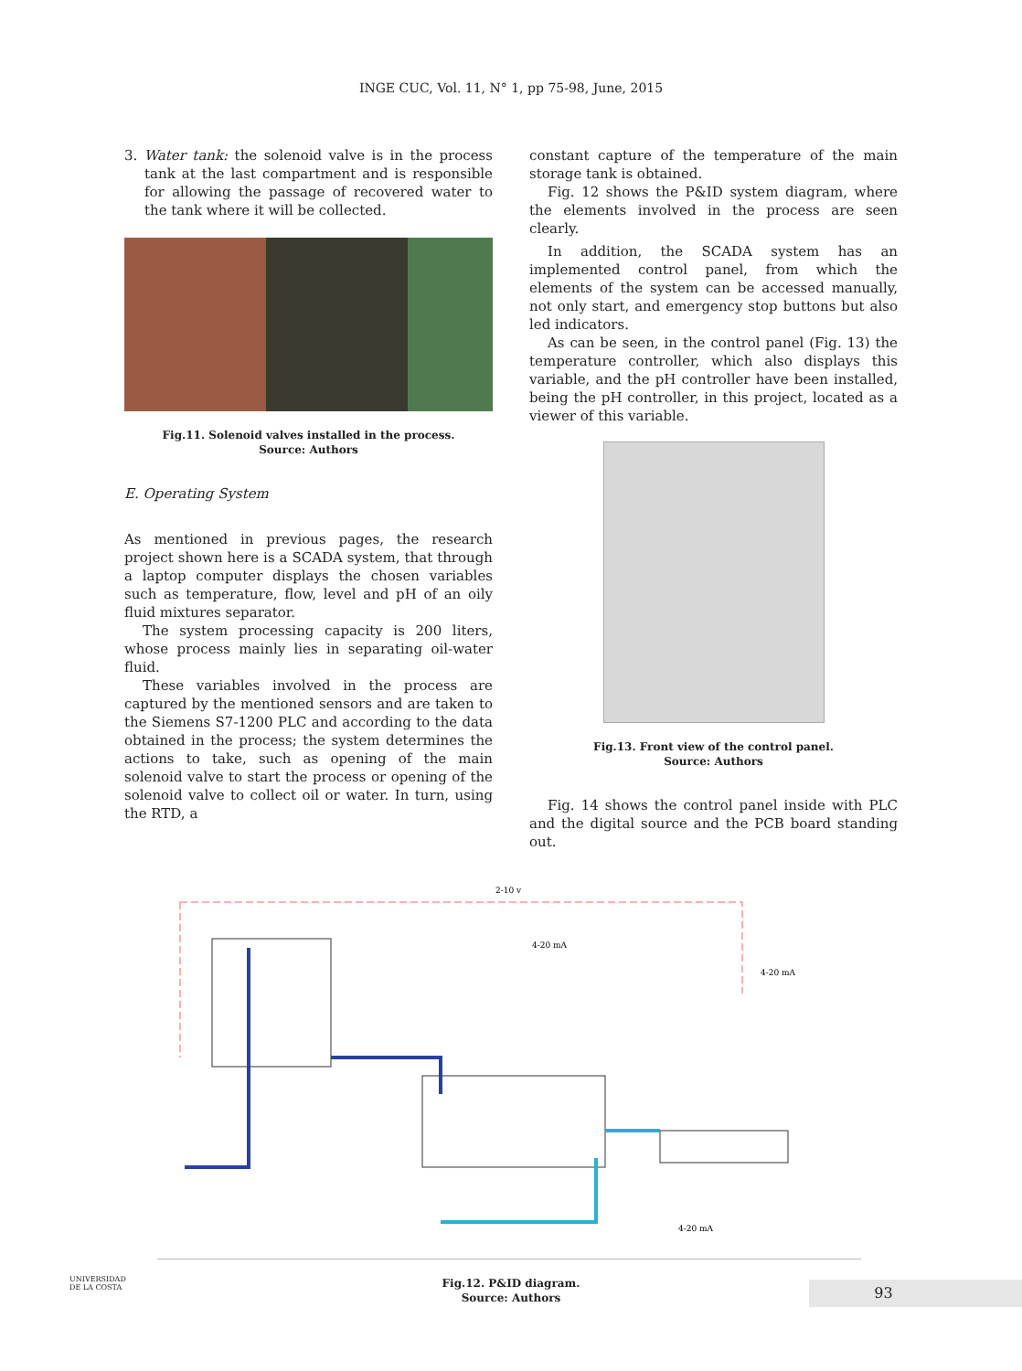INGE CUC, Vol. 11, N° 1, pp 75-98, June, 2015
3. Water tank: the solenoid valve is in the process tank at the last compartment and is responsible for allowing the passage of recovered water to the tank where it will be collected.
Fig.11. Solenoid valves installed in the process.
Source: Authors
E. Operating System
As mentioned in previous pages, the research project shown here is a SCADA system, that through a laptop computer displays the chosen variables such as temperature, flow, level and pH of an oily fluid mixtures separator.
The system processing capacity is 200 liters, whose process mainly lies in separating oil-water fluid.
These variables involved in the process are captured by the mentioned sensors and are taken to the Siemens S7-1200 PLC and according to the data obtained in the process; the system determines the actions to take, such as opening of the main solenoid valve to start the process or opening of the solenoid valve to collect oil or water. In turn, using the RTD, a
constant capture of the temperature of the main storage tank is obtained.
Fig. 12 shows the P&ID system diagram, where the elements involved in the process are seen clearly.
In addition, the SCADA system has an implemented control panel, from which the elements of the system can be accessed manually, not only start, and emergency stop buttons but also led indicators.
As can be seen, in the control panel (Fig. 13) the temperature controller, which also displays this variable, and the pH controller have been installed, being the pH controller, in this project, located as a viewer of this variable.
Fig.13. Front view of the control panel.
Source: Authors
Fig. 14 shows the control panel inside with PLC and the digital source and the PCB board standing out.
4-20 mA
4-20 mA
2-10 v
4-20 mA
Fig.12. P&ID diagram.
Source: Authors
UNIVERSIDAD
DE LA COSTA
93